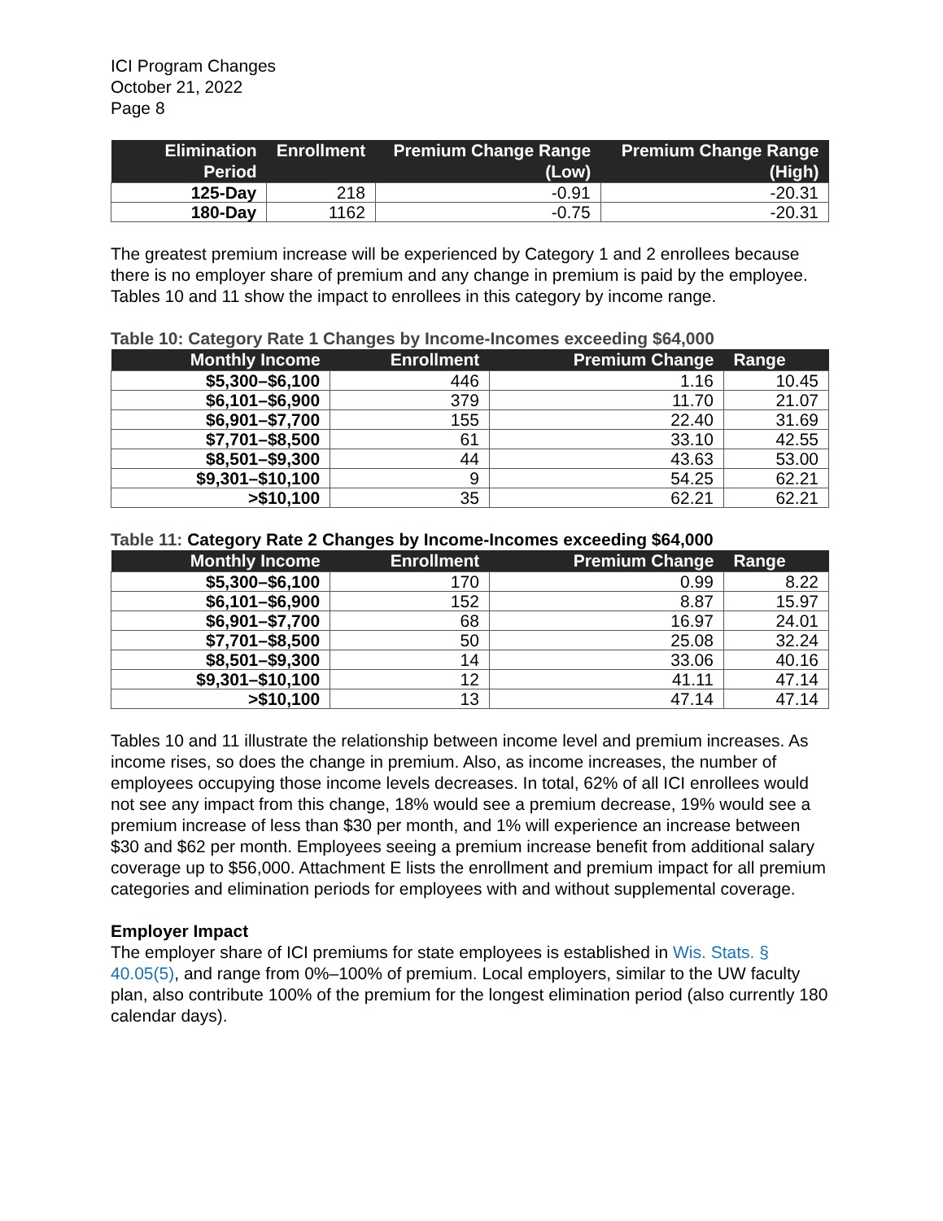ICI Program Changes
October 21, 2022
Page 8
| Elimination Period | Enrollment | Premium Change Range (Low) | Premium Change Range (High) |
| --- | --- | --- | --- |
| 125-Day | 218 | -0.91 | -20.31 |
| 180-Day | 1162 | -0.75 | -20.31 |
The greatest premium increase will be experienced by Category 1 and 2 enrollees because there is no employer share of premium and any change in premium is paid by the employee. Tables 10 and 11 show the impact to enrollees in this category by income range.
Table 10: Category Rate 1 Changes by Income-Incomes exceeding $64,000
| Monthly Income | Enrollment | Premium Change | Range |
| --- | --- | --- | --- |
| $5,300–$6,100 | 446 | 1.16 | 10.45 |
| $6,101–$6,900 | 379 | 11.70 | 21.07 |
| $6,901–$7,700 | 155 | 22.40 | 31.69 |
| $7,701–$8,500 | 61 | 33.10 | 42.55 |
| $8,501–$9,300 | 44 | 43.63 | 53.00 |
| $9,301–$10,100 | 9 | 54.25 | 62.21 |
| >$10,100 | 35 | 62.21 | 62.21 |
Table 11: Category Rate 2 Changes by Income-Incomes exceeding $64,000
| Monthly Income | Enrollment | Premium Change | Range |
| --- | --- | --- | --- |
| $5,300–$6,100 | 170 | 0.99 | 8.22 |
| $6,101–$6,900 | 152 | 8.87 | 15.97 |
| $6,901–$7,700 | 68 | 16.97 | 24.01 |
| $7,701–$8,500 | 50 | 25.08 | 32.24 |
| $8,501–$9,300 | 14 | 33.06 | 40.16 |
| $9,301–$10,100 | 12 | 41.11 | 47.14 |
| >$10,100 | 13 | 47.14 | 47.14 |
Tables 10 and 11 illustrate the relationship between income level and premium increases. As income rises, so does the change in premium. Also, as income increases, the number of employees occupying those income levels decreases. In total, 62% of all ICI enrollees would not see any impact from this change, 18% would see a premium decrease, 19% would see a premium increase of less than $30 per month, and 1% will experience an increase between $30 and $62 per month. Employees seeing a premium increase benefit from additional salary coverage up to $56,000. Attachment E lists the enrollment and premium impact for all premium categories and elimination periods for employees with and without supplemental coverage.
Employer Impact
The employer share of ICI premiums for state employees is established in Wis. Stats. § 40.05(5), and range from 0%–100% of premium. Local employers, similar to the UW faculty plan, also contribute 100% of the premium for the longest elimination period (also currently 180 calendar days).